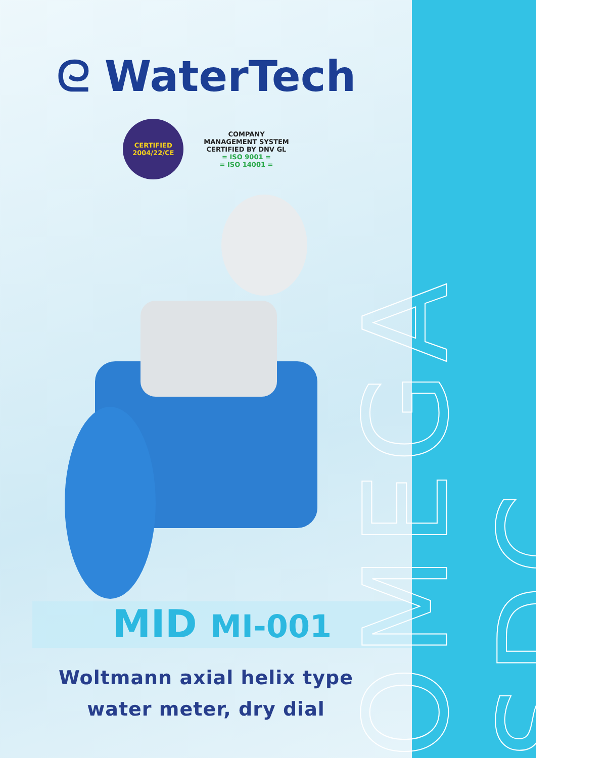ᘓ WaterTech
CERTIFIED
2004/22/CE
COMPANY
MANAGEMENT SYSTEM
CERTIFIED BY DNV GL
= ISO 9001 =
= ISO 14001 =
MID MI-001
Woltmann axial helix type
water meter, dry dial
OMEGA SDC